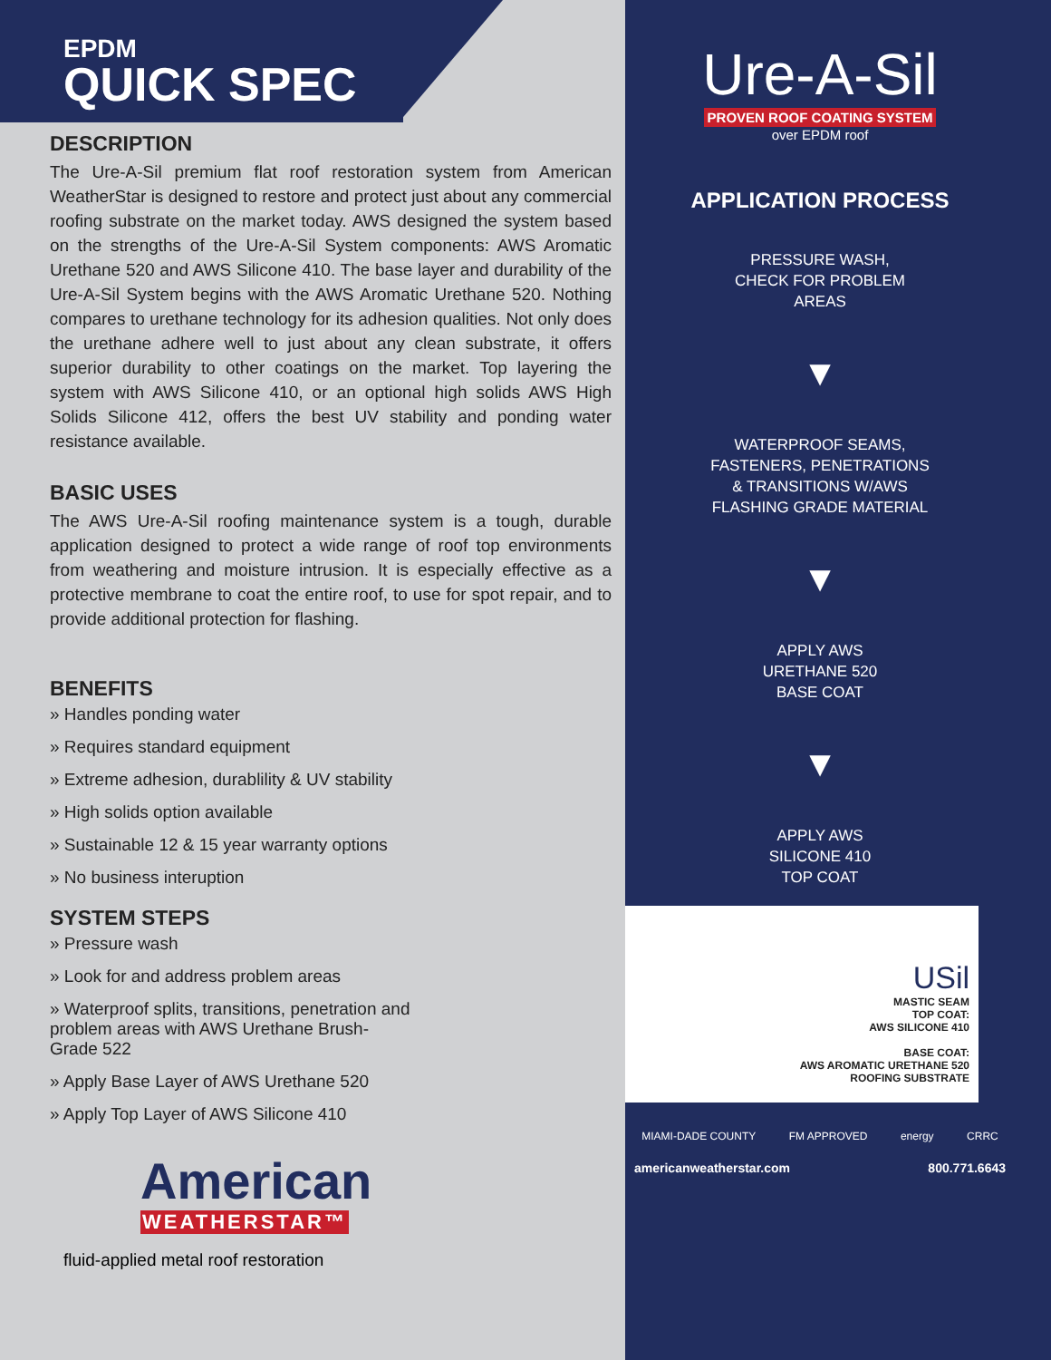EPDM
QUICK SPEC
DESCRIPTION
The Ure-A-Sil premium flat roof restoration system from American WeatherStar is designed to restore and protect just about any commercial roofing substrate on the market today. AWS designed the system based on the strengths of the Ure-A-Sil System components: AWS Aromatic Urethane 520 and AWS Silicone 410. The base layer and durability of the Ure-A-Sil System begins with the AWS Aromatic Urethane 520. Nothing compares to urethane technology for its adhesion qualities. Not only does the urethane adhere well to just about any clean substrate, it offers superior durability to other coatings on the market. Top layering the system with AWS Silicone 410, or an optional high solids AWS High Solids Silicone 412, offers the best UV stability and ponding water resistance available.
BASIC USES
The AWS Ure-A-Sil roofing maintenance system is a tough, durable application designed to protect a wide range of roof top environments from weathering and moisture intrusion. It is especially effective as a protective membrane to coat the entire roof, to use for spot repair, and to provide additional protection for flashing.
BENEFITS
» Handles ponding water
» Requires standard equipment
» Extreme adhesion, durablility & UV stability
» High solids option available
» Sustainable 12 & 15 year warranty options
» No business interuption
SYSTEM STEPS
» Pressure wash
» Look for and address problem areas
» Waterproof splits, transitions, penetration and problem areas with AWS Urethane Brush-Grade 522
» Apply Base Layer of AWS Urethane 520
» Apply Top Layer of AWS Silicone 410
American
WEATHERSTAR™
fluid-applied metal roof restoration
Ure-A-Sil
PROVEN ROOF COATING SYSTEM
over EPDM roof
APPLICATION PROCESS
PRESSURE WASH,
CHECK FOR PROBLEM
AREAS
▼
WATERPROOF SEAMS,
FASTENERS, PENETRATIONS
& TRANSITIONS W/AWS
FLASHING GRADE MATERIAL
▼
APPLY AWS
URETHANE 520
BASE COAT
▼
APPLY AWS
SILICONE 410
TOP COAT
USil
MASTIC SEAM
TOP COAT:
AWS SILICONE 410
BASE COAT:
AWS AROMATIC URETHANE 520
ROOFING SUBSTRATE
MIAMI-DADE COUNTY FM APPROVED energy CRRC
americanweatherstar.com 800.771.6643